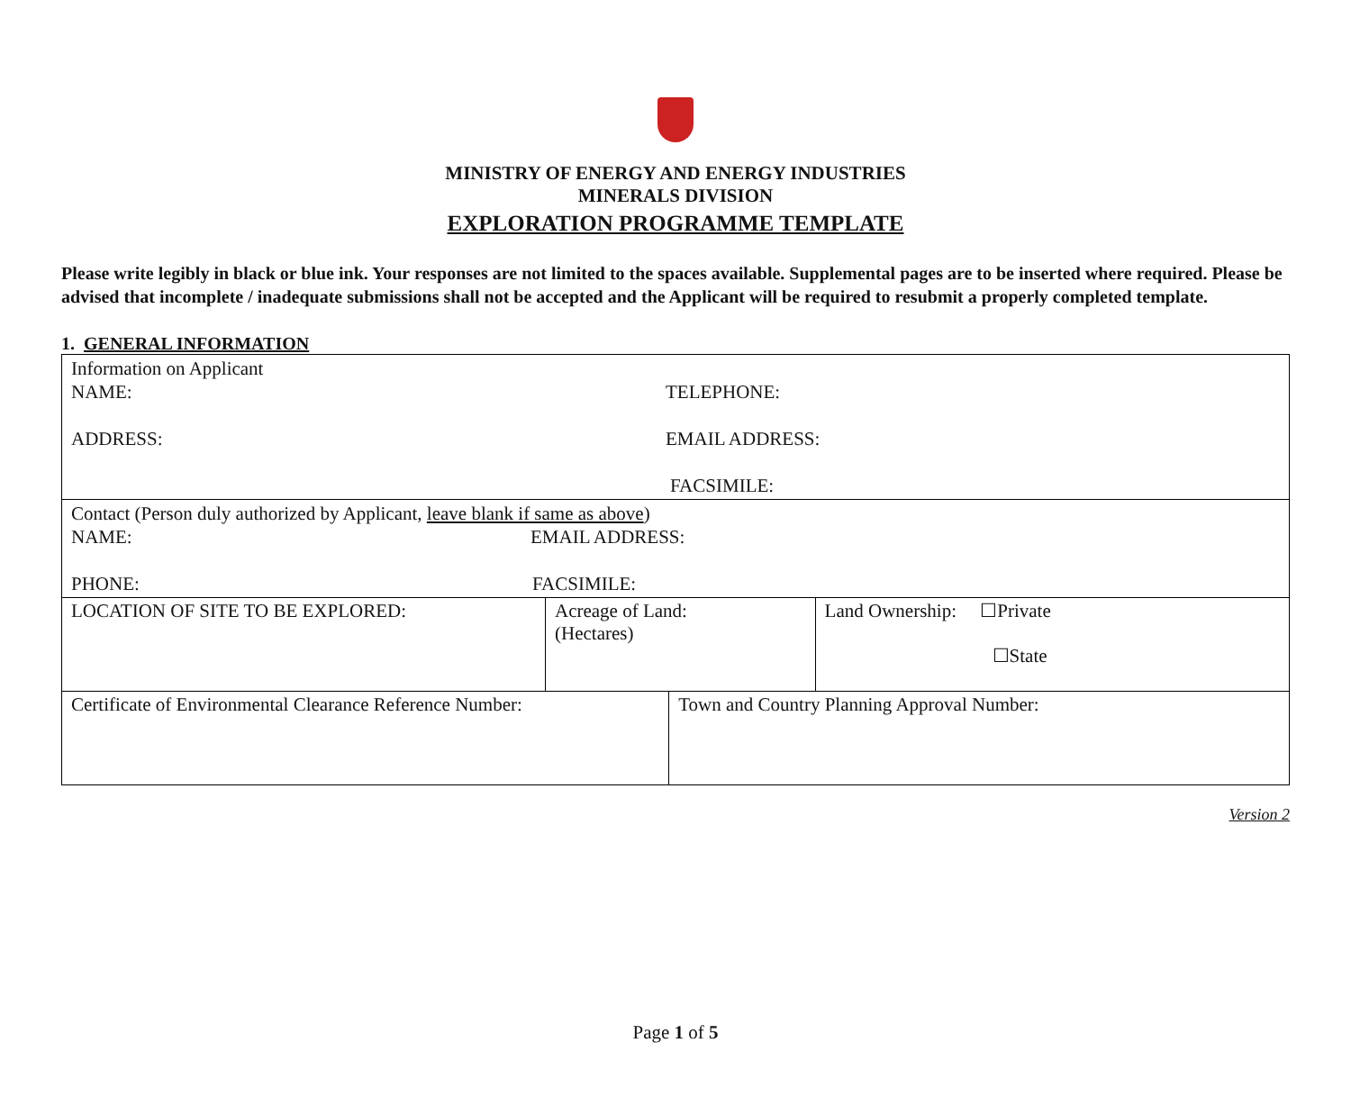MINISTRY OF ENERGY AND ENERGY INDUSTRIES
MINERALS DIVISION
EXPLORATION PROGRAMME TEMPLATE
Please write legibly in black or blue ink. Your responses are not limited to the spaces available. Supplemental pages are to be inserted where required. Please be advised that incomplete / inadequate submissions shall not be accepted and the Applicant will be required to resubmit a properly completed template.
1. GENERAL INFORMATION
| Information on Applicant NAME: TELEPHONE: ADDRESS: EMAIL ADDRESS: FACSIMILE: | | | |
| Contact (Person duly authorized by Applicant, leave blank if same as above ) NAME: EMAIL ADDRESS: PHONE: FACSIMILE: | | | |
| LOCATION OF SITE TO BE EXPLORED: | Acreage of Land: (Hectares) | | Land Ownership: ☐Private ☐State |
| Certificate of Environmental Clearance Reference Number: | | Town and Country Planning Approval Number: | |
Version 2
Page 1 of 5